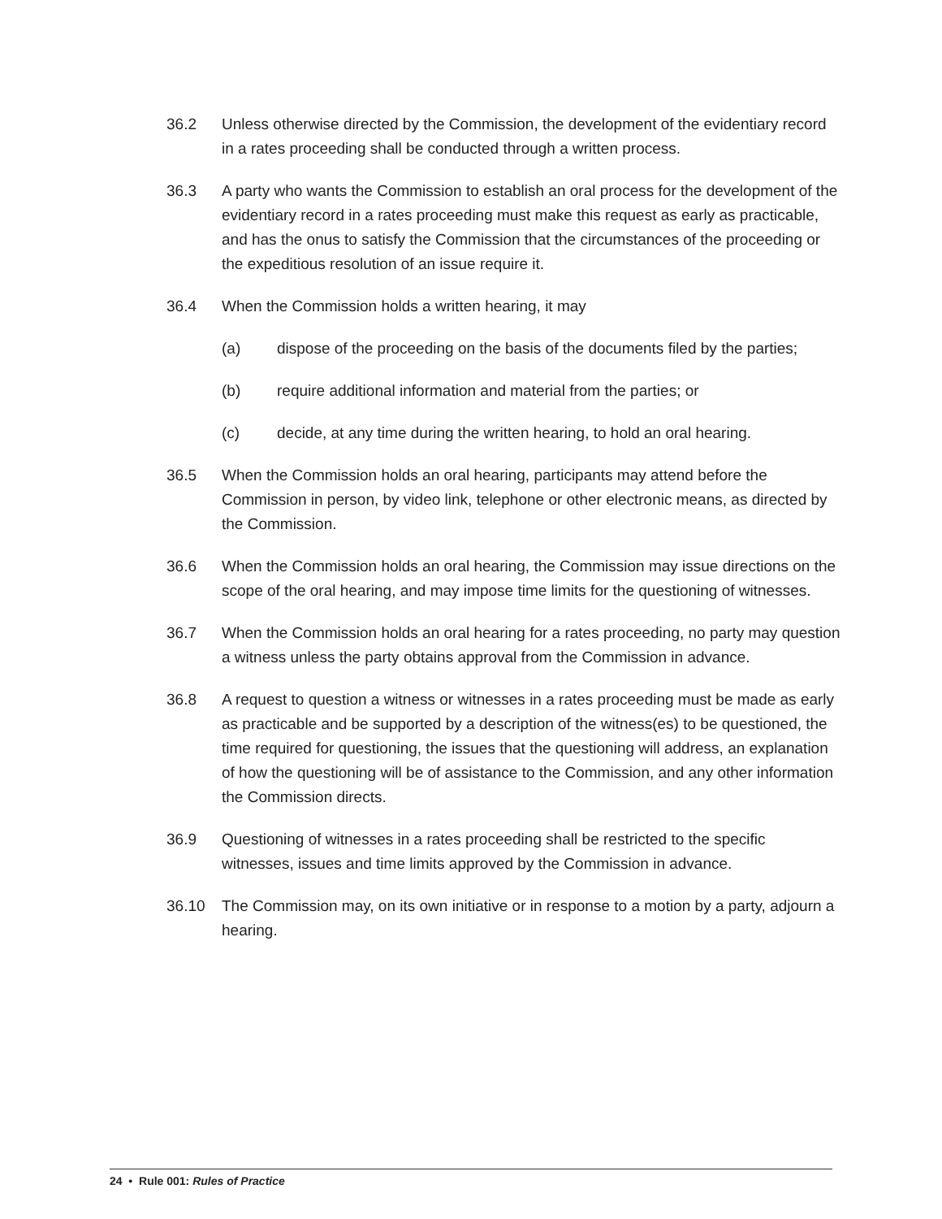36.2 Unless otherwise directed by the Commission, the development of the evidentiary record in a rates proceeding shall be conducted through a written process.
36.3 A party who wants the Commission to establish an oral process for the development of the evidentiary record in a rates proceeding must make this request as early as practicable, and has the onus to satisfy the Commission that the circumstances of the proceeding or the expeditious resolution of an issue require it.
36.4 When the Commission holds a written hearing, it may
(a) dispose of the proceeding on the basis of the documents filed by the parties;
(b) require additional information and material from the parties; or
(c) decide, at any time during the written hearing, to hold an oral hearing.
36.5 When the Commission holds an oral hearing, participants may attend before the Commission in person, by video link, telephone or other electronic means, as directed by the Commission.
36.6 When the Commission holds an oral hearing, the Commission may issue directions on the scope of the oral hearing, and may impose time limits for the questioning of witnesses.
36.7 When the Commission holds an oral hearing for a rates proceeding, no party may question a witness unless the party obtains approval from the Commission in advance.
36.8 A request to question a witness or witnesses in a rates proceeding must be made as early as practicable and be supported by a description of the witness(es) to be questioned, the time required for questioning, the issues that the questioning will address, an explanation of how the questioning will be of assistance to the Commission, and any other information the Commission directs.
36.9 Questioning of witnesses in a rates proceeding shall be restricted to the specific witnesses, issues and time limits approved by the Commission in advance.
36.10 The Commission may, on its own initiative or in response to a motion by a party, adjourn a hearing.
24 • Rule 001: Rules of Practice